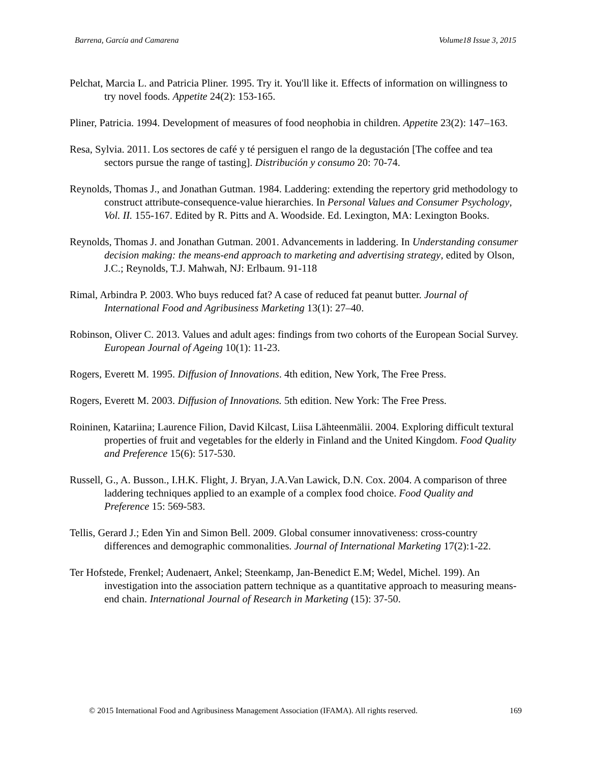Barrena, García and Camarena Volume18 Issue 3, 2015
Pelchat, Marcia L. and Patricia Pliner. 1995. Try it. You'll like it. Effects of information on willingness to try novel foods. Appetite 24(2): 153-165.
Pliner, Patricia. 1994. Development of measures of food neophobia in children. Appetite 23(2): 147–163.
Resa, Sylvia. 2011. Los sectores de café y té persiguen el rango de la degustación [The coffee and tea sectors pursue the range of tasting]. Distribución y consumo 20: 70-74.
Reynolds, Thomas J., and Jonathan Gutman. 1984. Laddering: extending the repertory grid methodology to construct attribute-consequence-value hierarchies. In Personal Values and Consumer Psychology, Vol. II. 155-167. Edited by R. Pitts and A. Woodside. Ed. Lexington, MA: Lexington Books.
Reynolds, Thomas J. and Jonathan Gutman. 2001. Advancements in laddering. In Understanding consumer decision making: the means-end approach to marketing and advertising strategy, edited by Olson, J.C.; Reynolds, T.J. Mahwah, NJ: Erlbaum. 91-118
Rimal, Arbindra P. 2003. Who buys reduced fat? A case of reduced fat peanut butter. Journal of International Food and Agribusiness Marketing 13(1): 27–40.
Robinson, Oliver C. 2013. Values and adult ages: findings from two cohorts of the European Social Survey. European Journal of Ageing 10(1): 11-23.
Rogers, Everett M. 1995. Diffusion of Innovations. 4th edition, New York, The Free Press.
Rogers, Everett M. 2003. Diffusion of Innovations. 5th edition. New York: The Free Press.
Roininen, Katariina; Laurence Filion, David Kilcast, Liisa Lähteenmälii. 2004. Exploring difficult textural properties of fruit and vegetables for the elderly in Finland and the United Kingdom. Food Quality and Preference 15(6): 517-530.
Russell, G., A. Busson., I.H.K. Flight, J. Bryan, J.A.Van Lawick, D.N. Cox. 2004. A comparison of three laddering techniques applied to an example of a complex food choice. Food Quality and Preference 15: 569-583.
Tellis, Gerard J.; Eden Yin and Simon Bell. 2009. Global consumer innovativeness: cross-country differences and demographic commonalities. Journal of International Marketing 17(2):1-22.
Ter Hofstede, Frenkel; Audenaert, Ankel; Steenkamp, Jan-Benedict E.M; Wedel, Michel. 199). An investigation into the association pattern technique as a quantitative approach to measuring means-end chain. International Journal of Research in Marketing (15): 37-50.
© 2015 International Food and Agribusiness Management Association (IFAMA). All rights reserved. 169